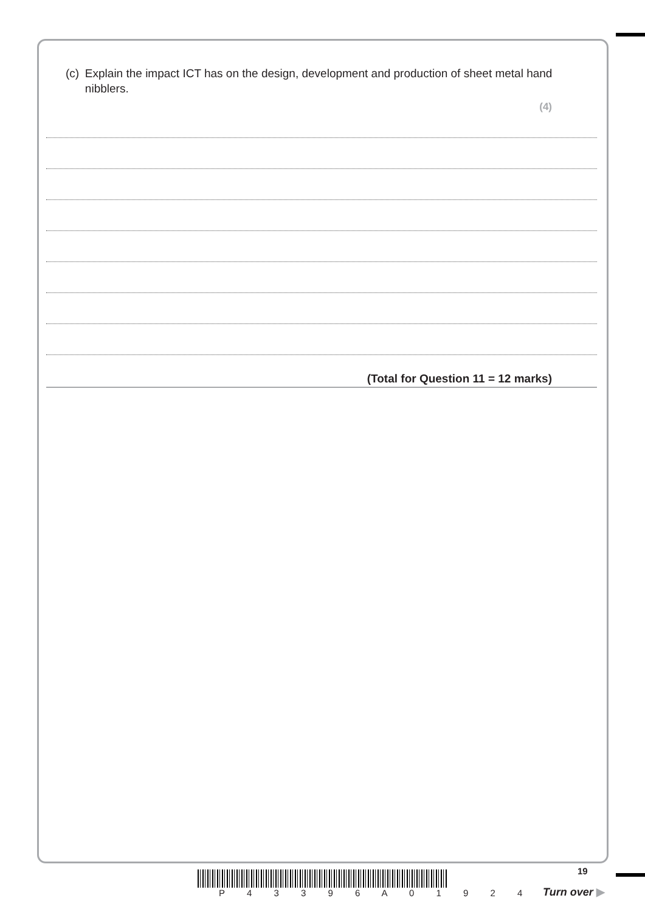(c) Explain the impact ICT has on the design, development and production of sheet metal hand nibblers.
(4)
(Total for Question 11 = 12 marks)
P 4 3 3 9 6 A 0 1 9 2 4
19
Turn over ▶